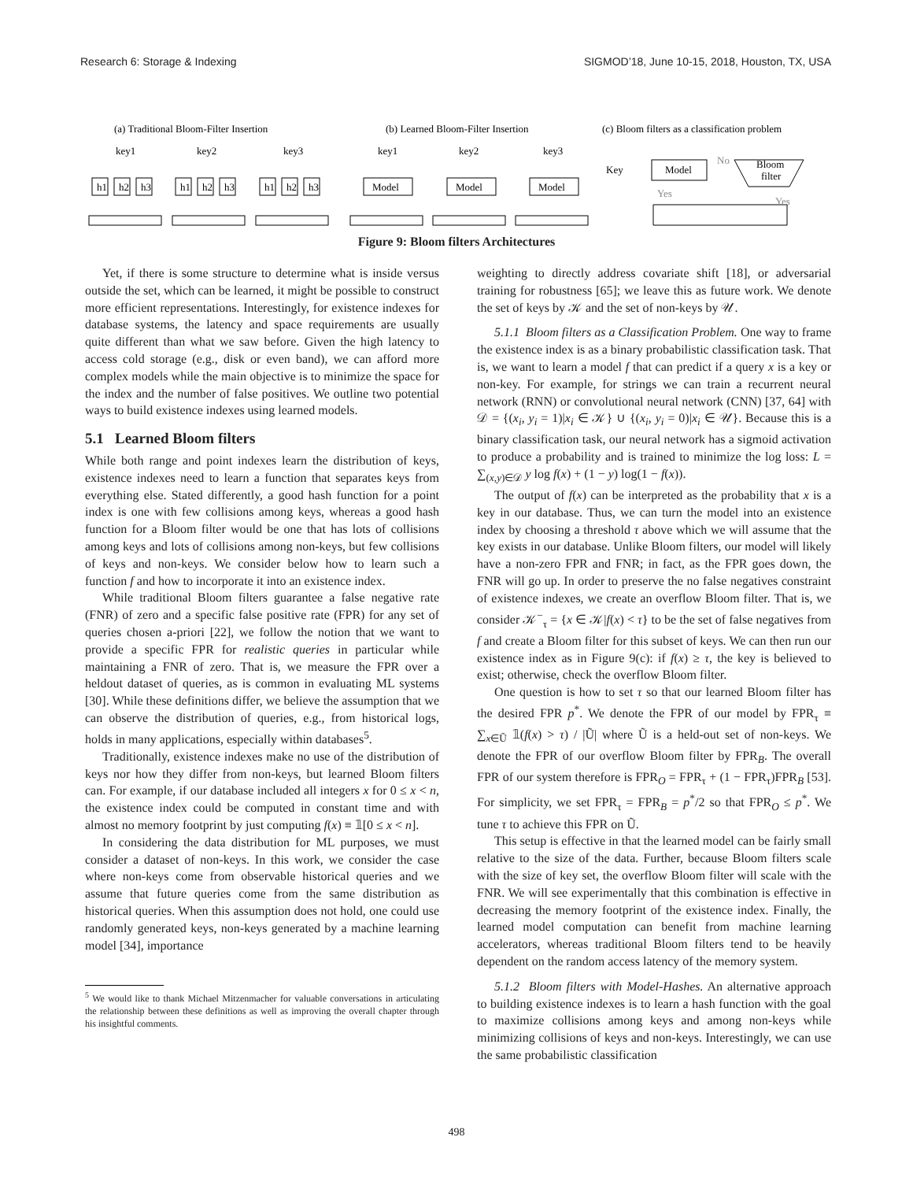Research 6: Storage & Indexing SIGMOD’18, June 10-15, 2018, Houston, TX, USA
(a) Traditional Bloom-Filter Insertion
(b) Learned Bloom-Filter Insertion
(c) Bloom filters as a classification problem
key1
key2
key3
h1
h2
h3
h1
h2
h3
h1
h2
h3
key1
key2
key3
Model
Model
Model
Key
Model
No
Bloom
filter
Yes
Yes
Figure 9: Bloom filters Architectures
Yet, if there is some structure to determine what is inside versus outside the set, which can be learned, it might be possible to construct more efficient representations. Interestingly, for existence indexes for database systems, the latency and space requirements are usually quite different than what we saw before. Given the high latency to access cold storage (e.g., disk or even band), we can afford more complex models while the main objective is to minimize the space for the index and the number of false positives. We outline two potential ways to build existence indexes using learned models.
5.1 Learned Bloom filters
While both range and point indexes learn the distribution of keys, existence indexes need to learn a function that separates keys from everything else. Stated differently, a good hash function for a point index is one with few collisions among keys, whereas a good hash function for a Bloom filter would be one that has lots of collisions among keys and lots of collisions among non-keys, but few collisions of keys and non-keys. We consider below how to learn such a function f and how to incorporate it into an existence index.
While traditional Bloom filters guarantee a false negative rate (FNR) of zero and a specific false positive rate (FPR) for any set of queries chosen a-priori [22], we follow the notion that we want to provide a specific FPR for realistic queries in particular while maintaining a FNR of zero. That is, we measure the FPR over a heldout dataset of queries, as is common in evaluating ML systems [30]. While these definitions differ, we believe the assumption that we can observe the distribution of queries, e.g., from historical logs, holds in many applications, especially within databases<sup>5</sup>.
Traditionally, existence indexes make no use of the distribution of keys nor how they differ from non-keys, but learned Bloom filters can. For example, if our database included all integers x for 0 ≤ x < n, the existence index could be computed in constant time and with almost no memory footprint by just computing f(x) ≡ 𝟙[0 ≤ x < n].
In considering the data distribution for ML purposes, we must consider a dataset of non-keys. In this work, we consider the case where non-keys come from observable historical queries and we assume that future queries come from the same distribution as historical queries. When this assumption does not hold, one could use randomly generated keys, non-keys generated by a machine learning model [34], importance
<sup>5</sup> We would like to thank Michael Mitzenmacher for valuable conversations in articulating the relationship between these definitions as well as improving the overall chapter through his insightful comments.
weighting to directly address covariate shift [18], or adversarial training for robustness [65]; we leave this as future work. We denote the set of keys by 𝒦 and the set of non-keys by 𝒰.
5.1.1 Bloom filters as a Classification Problem. One way to frame the existence index is as a binary probabilistic classification task. That is, we want to learn a model f that can predict if a query x is a key or non-key. For example, for strings we can train a recurrent neural network (RNN) or convolutional neural network (CNN) [37, 64] with 𝒟 = {(x<sub>i</sub>, y<sub>i</sub> = 1)|x<sub>i</sub> ∈ 𝒦} ∪ {(x<sub>i</sub>, y<sub>i</sub> = 0)|x<sub>i</sub> ∈ 𝒰}. Because this is a binary classification task, our neural network has a sigmoid activation to produce a probability and is trained to minimize the log loss: L = ∑<sub>(x,y)∈𝒟</sub> y log f(x) + (1 − y) log(1 − f(x)).
The output of f(x) can be interpreted as the probability that x is a key in our database. Thus, we can turn the model into an existence index by choosing a threshold τ above which we will assume that the key exists in our database. Unlike Bloom filters, our model will likely have a non-zero FPR and FNR; in fact, as the FPR goes down, the FNR will go up. In order to preserve the no false negatives constraint of existence indexes, we create an overflow Bloom filter. That is, we consider 𝒦<sup>−</sup><sub>τ</sub> = {x ∈ 𝒦|f(x) < τ} to be the set of false negatives from f and create a Bloom filter for this subset of keys. We can then run our existence index as in Figure 9(c): if f(x) ≥ τ, the key is believed to exist; otherwise, check the overflow Bloom filter.
One question is how to set τ so that our learned Bloom filter has the desired FPR p<sup>*</sup>. We denote the FPR of our model by FPR<sub>τ</sub> ≡ ∑<sub>x∈Ũ</sub> 𝟙(f(x) > τ) / |Ũ| where Ũ is a held-out set of non-keys. We denote the FPR of our overflow Bloom filter by FPR<sub>B</sub>. The overall FPR of our system therefore is FPR<sub>O</sub> = FPR<sub>τ</sub> + (1 − FPR<sub>τ</sub>)FPR<sub>B</sub> [53]. For simplicity, we set FPR<sub>τ</sub> = FPR<sub>B</sub> = p<sup>*</sup>/2 so that FPR<sub>O</sub> ≤ p<sup>*</sup>. We tune τ to achieve this FPR on Ũ.
This setup is effective in that the learned model can be fairly small relative to the size of the data. Further, because Bloom filters scale with the size of key set, the overflow Bloom filter will scale with the FNR. We will see experimentally that this combination is effective in decreasing the memory footprint of the existence index. Finally, the learned model computation can benefit from machine learning accelerators, whereas traditional Bloom filters tend to be heavily dependent on the random access latency of the memory system.
5.1.2 Bloom filters with Model-Hashes. An alternative approach to building existence indexes is to learn a hash function with the goal to maximize collisions among keys and among non-keys while minimizing collisions of keys and non-keys. Interestingly, we can use the same probabilistic classification
498